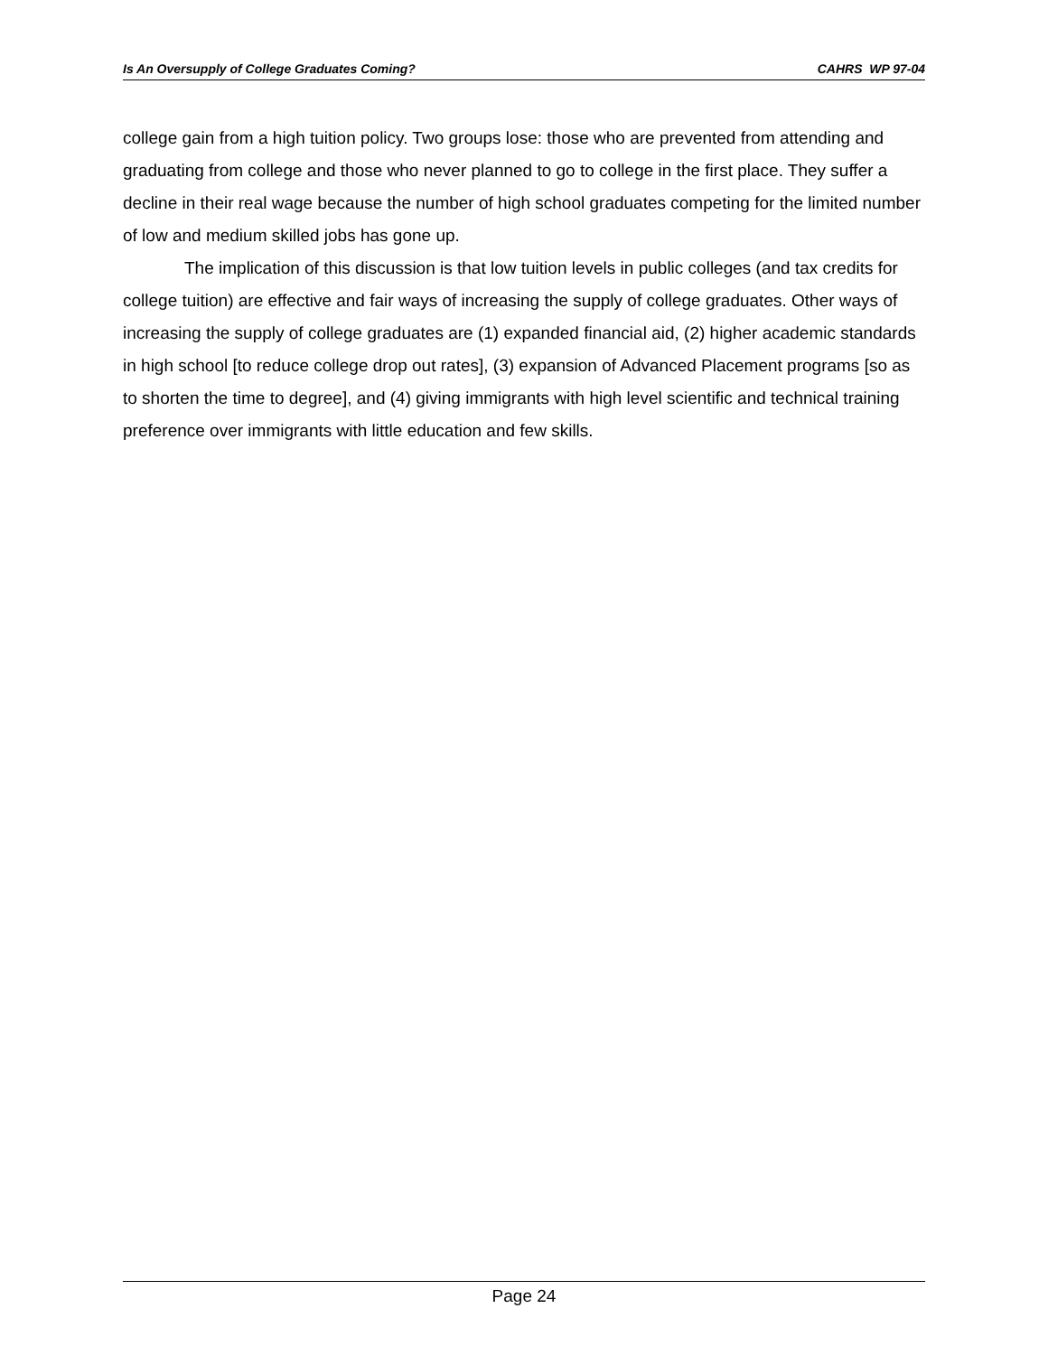Is An Oversupply of College Graduates Coming? CAHRS WP 97-04
college gain from a high tuition policy. Two groups lose: those who are prevented from attending and graduating from college and those who never planned to go to college in the first place. They suffer a decline in their real wage because the number of high school graduates competing for the limited number of low and medium skilled jobs has gone up.
The implication of this discussion is that low tuition levels in public colleges (and tax credits for college tuition) are effective and fair ways of increasing the supply of college graduates. Other ways of increasing the supply of college graduates are (1) expanded financial aid, (2) higher academic standards in high school [to reduce college drop out rates], (3) expansion of Advanced Placement programs [so as to shorten the time to degree], and (4) giving immigrants with high level scientific and technical training preference over immigrants with little education and few skills.
Page 24